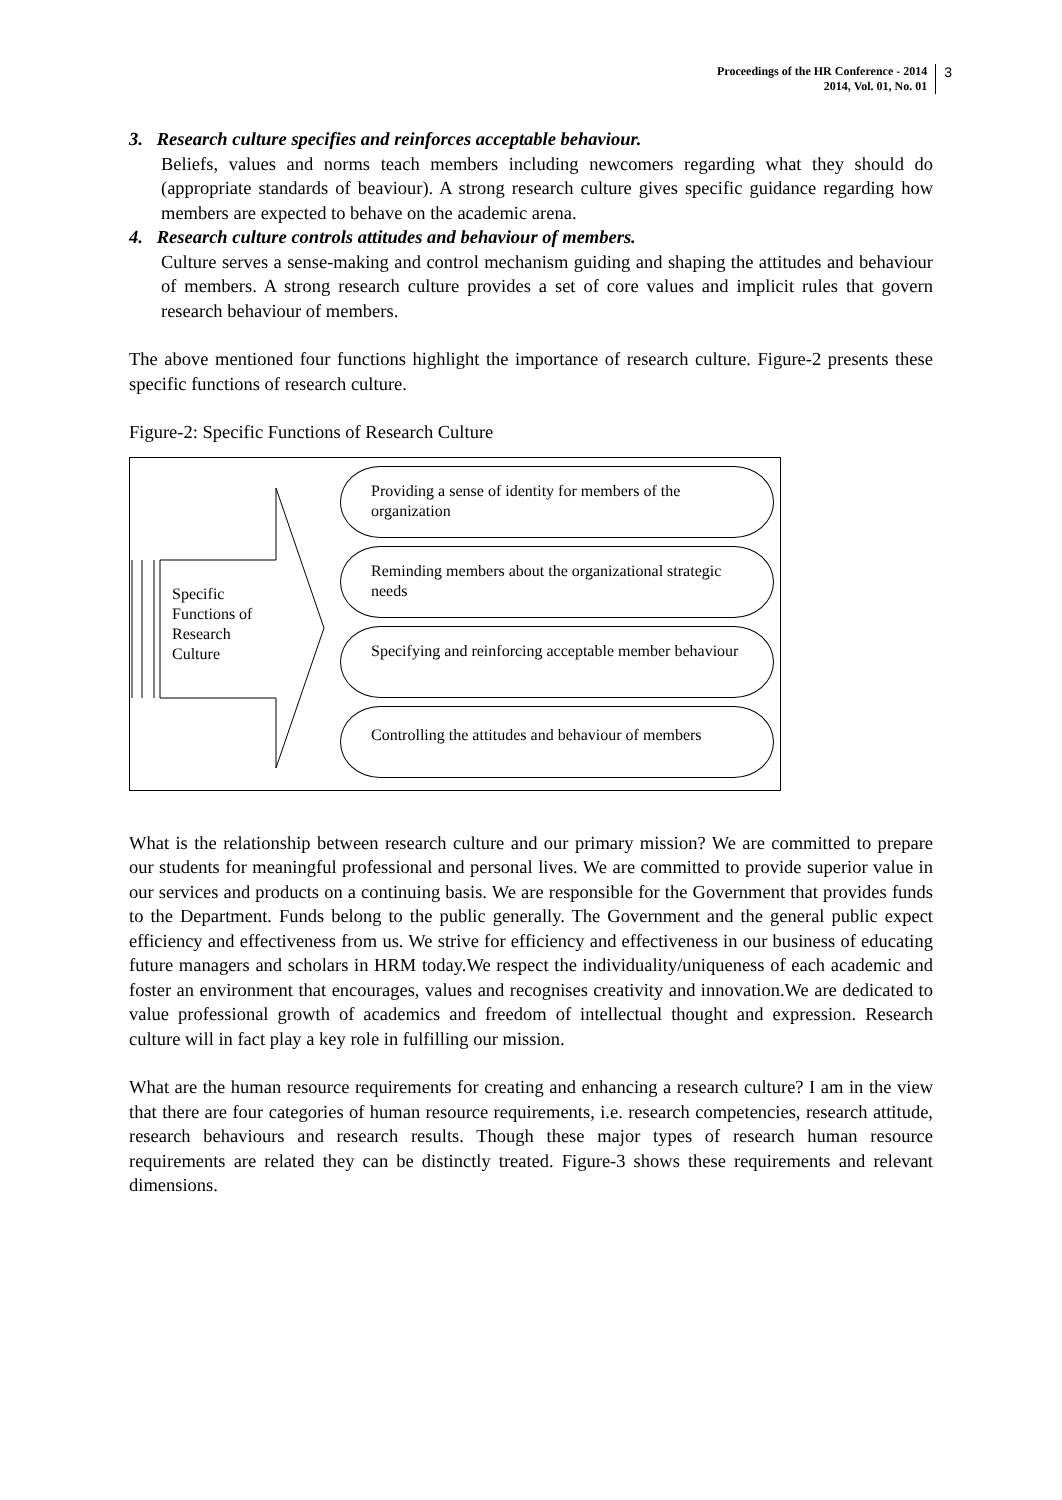Proceedings of the HR Conference - 2014
2014, Vol. 01, No. 01
3
3. Research culture specifies and reinforces acceptable behaviour.
Beliefs, values and norms teach members including newcomers regarding what they should do (appropriate standards of beaviour). A strong research culture gives specific guidance regarding how members are expected to behave on the academic arena.
4. Research culture controls attitudes and behaviour of members.
Culture serves a sense-making and control mechanism guiding and shaping the attitudes and behaviour of members. A strong research culture provides a set of core values and implicit rules that govern research behaviour of members.
The above mentioned four functions highlight the importance of research culture. Figure-2 presents these specific functions of research culture.
Figure-2: Specific Functions of Research Culture
Specific
Functions of
Research
Culture
Providing a sense of identity for members of the organization
Reminding members about the organizational strategic needs
Specifying and reinforcing acceptable member behaviour
Controlling the attitudes and behaviour of members
What is the relationship between research culture and our primary mission? We are committed to prepare our students for meaningful professional and personal lives. We are committed to provide superior value in our services and products on a continuing basis. We are responsible for the Government that provides funds to the Department. Funds belong to the public generally. The Government and the general public expect efficiency and effectiveness from us. We strive for efficiency and effectiveness in our business of educating future managers and scholars in HRM today.We respect the individuality/uniqueness of each academic and foster an environment that encourages, values and recognises creativity and innovation.We are dedicated to value professional growth of academics and freedom of intellectual thought and expression. Research culture will in fact play a key role in fulfilling our mission.
What are the human resource requirements for creating and enhancing a research culture? I am in the view that there are four categories of human resource requirements, i.e. research competencies, research attitude, research behaviours and research results. Though these major types of research human resource requirements are related they can be distinctly treated. Figure-3 shows these requirements and relevant dimensions.